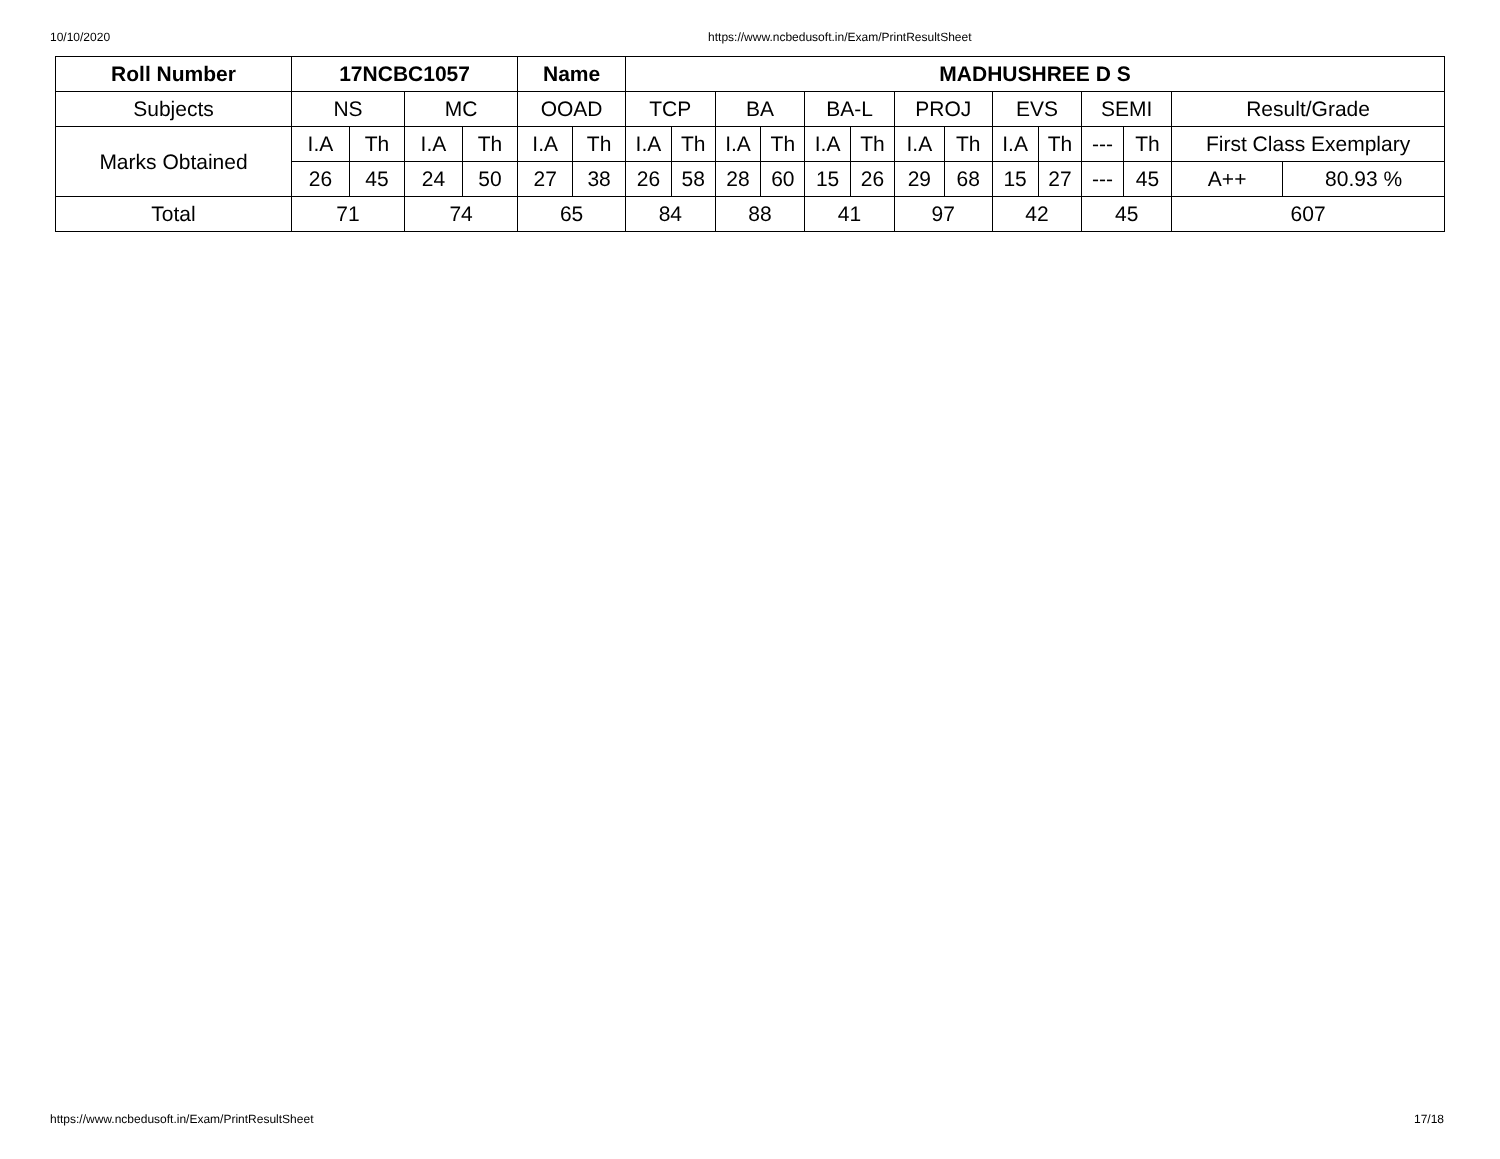10/10/2020 https://www.ncbedusoft.in/Exam/PrintResultSheet
| Roll Number | 17NCBC1057 | | | | Name | | MADHUSHREE D S | | | | | | | | | | | | | |
| --- | --- | --- | --- | --- | --- | --- | --- | --- | --- | --- | --- | --- | --- | --- | --- | --- | --- | --- | --- | --- |
| Subjects | NS | | MC | | OOAD | | TCP | | BA | | BA-L | | PROJ | | EVS | | SEMI | | Result/Grade | |
| Marks Obtained | I.A | Th | I.A | Th | I.A | Th | I.A | Th | I.A | Th | I.A | Th | I.A | Th | I.A | Th | --- | Th | First Class Exemplary | |
| | 26 | 45 | 24 | 50 | 27 | 38 | 26 | 58 | 28 | 60 | 15 | 26 | 29 | 68 | 15 | 27 | --- | 45 | A++ | 80.93 % |
| Total | 71 | | 74 | | 65 | | 84 | | 88 | | 41 | | 97 | | 42 | | 45 | | 607 | |
https://www.ncbedusoft.in/Exam/PrintResultSheet 17/18